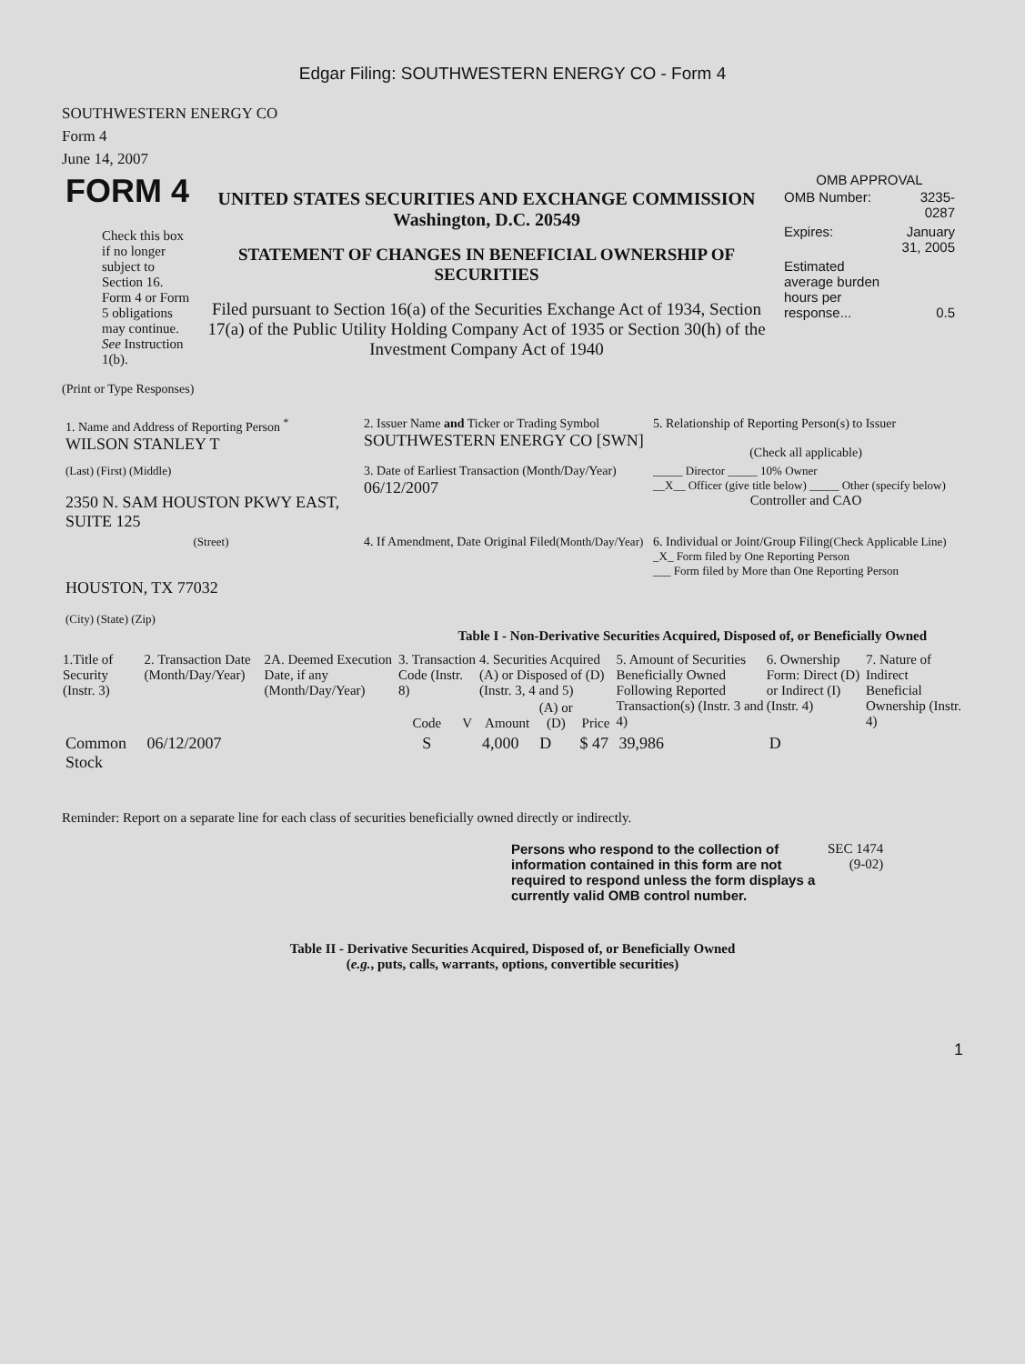Edgar Filing: SOUTHWESTERN ENERGY CO - Form 4
SOUTHWESTERN ENERGY CO
Form 4
June 14, 2007
| FORM 4 Check this box if no longer subject to Section 16. Form 4 or Form 5 obligations may continue. See Instruction 1(b). | UNITED STATES SECURITIES AND EXCHANGE COMMISSION Washington, D.C. 20549 STATEMENT OF CHANGES IN BENEFICIAL OWNERSHIP OF SECURITIES Filed pursuant to Section 16(a) of the Securities Exchange Act of 1934, Section 17(a) of the Public Utility Holding Company Act of 1935 or Section 30(h) of the Investment Company Act of 1940 | OMB APPROVAL / OMB Number: / 3235-0287 / / Expires: / January 31, 2005 / / Estimated average burden hours per response... / 0.5 / |
(Print or Type Responses)
| 1. Name and Address of Reporting Person <sup>*</sup> WILSON STANLEY T | 2. Issuer Name and Ticker or Trading Symbol SOUTHWESTERN ENERGY CO [SWN] | 5. Relationship of Reporting Person(s) to Issuer (Check all applicable) |
| (Last) (First) (Middle) 2350 N. SAM HOUSTON PKWY EAST, SUITE 125 | 3. Date of Earliest Transaction (Month/Day/Year) 06/12/2007 | _____ Director _____ 10% Owner __X__ Officer (give title below) _____ Other (specify below) Controller and CAO |
| (Street) HOUSTON, TX 77032 (City) (State) (Zip) | 4. If Amendment, Date Original Filed (Month/Day/Year) | 6. Individual or Joint/Group Filing (Check Applicable Line) _X_ Form filed by One Reporting Person ___ Form filed by More than One Reporting Person |
Table I - Non-Derivative Securities Acquired, Disposed of, or Beneficially Owned
| 1.Title of Security (Instr. 3) | 2. Transaction Date (Month/Day/Year) | 2A. Deemed Execution Date, if any (Month/Day/Year) | 3. Transaction Code (Instr. 8) | | 4. Securities Acquired (A) or Disposed of (D) (Instr. 3, 4 and 5) | | | 5. Amount of Securities Beneficially Owned Following Reported Transaction(s) (Instr. 3 and 4) | 6. Ownership Form: Direct (D) or Indirect (I) (Instr. 4) | 7. Nature of Indirect Beneficial Ownership (Instr. 4) |
| --- | --- | --- | --- | --- | --- | --- | --- | --- | --- | --- |
| | | | Code | V | Amount | (A) or (D) | Price | | | |
| Common Stock | 06/12/2007 | | S | | 4,000 | D | $ 47 | 39,986 | D | |
Reminder: Report on a separate line for each class of securities beneficially owned directly or indirectly.
| Persons who respond to the collection of information contained in this form are not required to respond unless the form displays a currently valid OMB control number. | SEC 1474 (9-02) |
Table II - Derivative Securities Acquired, Disposed of, or Beneficially Owned
(e.g., puts, calls, warrants, options, convertible securities)
1